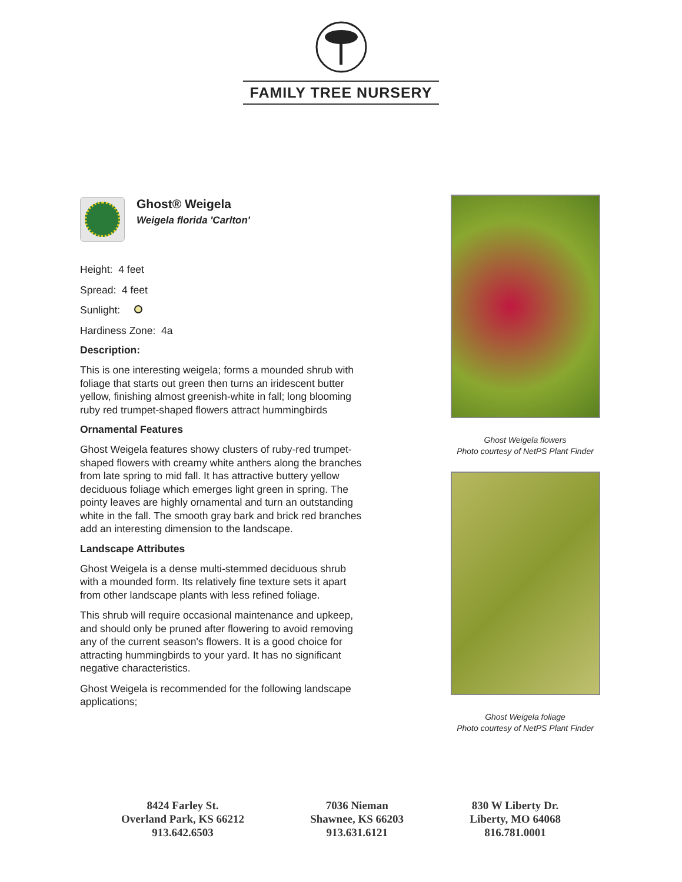FAMILY TREE NURSERY
Ghost® Weigela
Weigela florida 'Carlton'
Height: 4 feet
Spread: 4 feet
Sunlight:
Hardiness Zone: 4a
Description:
This is one interesting weigela; forms a mounded shrub with foliage that starts out green then turns an iridescent butter yellow, finishing almost greenish-white in fall; long blooming ruby red trumpet-shaped flowers attract hummingbirds
Ornamental Features
Ghost Weigela features showy clusters of ruby-red trumpet-shaped flowers with creamy white anthers along the branches from late spring to mid fall. It has attractive buttery yellow deciduous foliage which emerges light green in spring. The pointy leaves are highly ornamental and turn an outstanding white in the fall. The smooth gray bark and brick red branches add an interesting dimension to the landscape.
Landscape Attributes
Ghost Weigela is a dense multi-stemmed deciduous shrub with a mounded form. Its relatively fine texture sets it apart from other landscape plants with less refined foliage.
This shrub will require occasional maintenance and upkeep, and should only be pruned after flowering to avoid removing any of the current season's flowers. It is a good choice for attracting hummingbirds to your yard. It has no significant negative characteristics.
Ghost Weigela is recommended for the following landscape applications;
Ghost Weigela flowers
Photo courtesy of NetPS Plant Finder
Ghost Weigela foliage
Photo courtesy of NetPS Plant Finder
8424 Farley St.
Overland Park, KS 66212
913.642.6503
7036 Nieman
Shawnee, KS 66203
913.631.6121
830 W Liberty Dr.
Liberty, MO 64068
816.781.0001